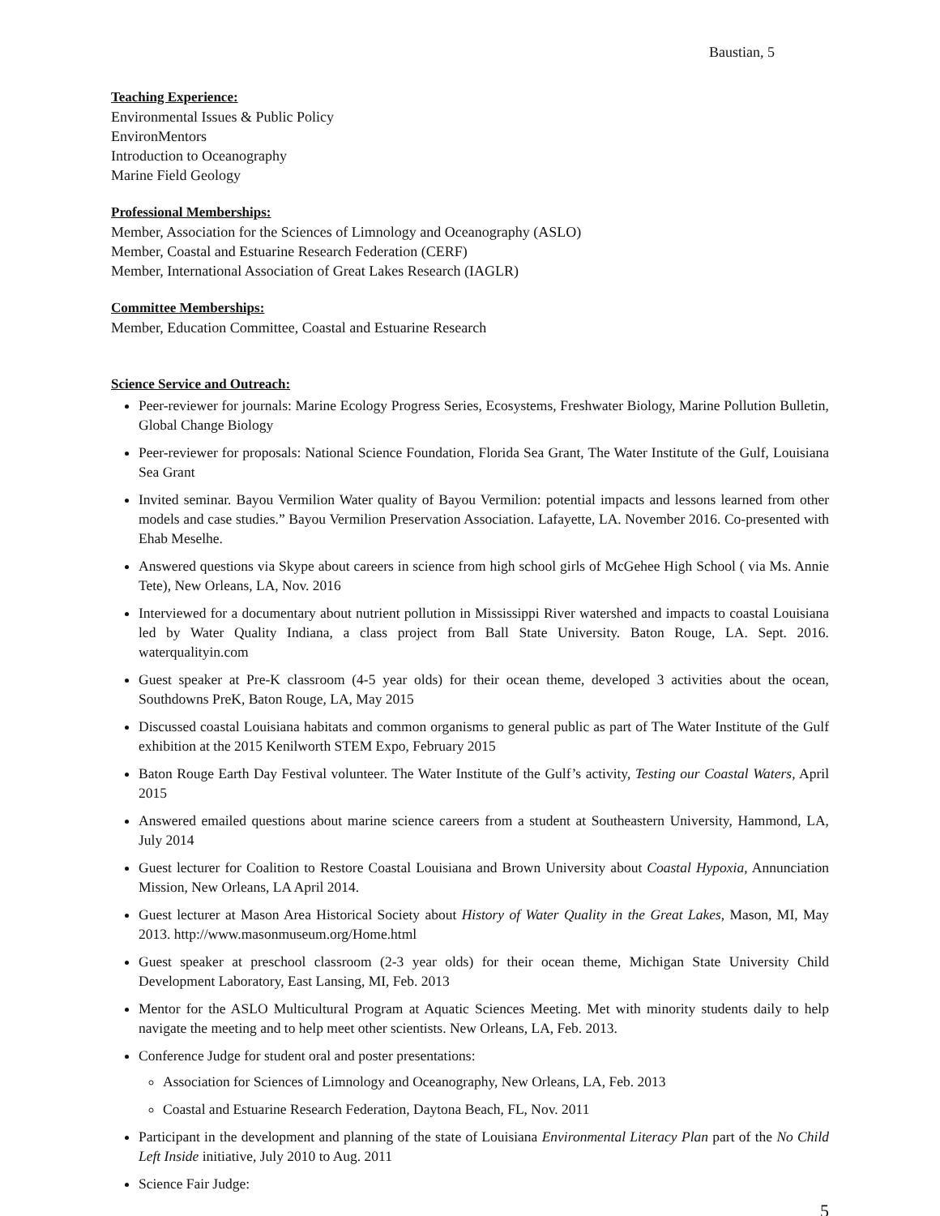Baustian, 5
Teaching Experience:
Environmental Issues & Public Policy
EnvironMentors
Introduction to Oceanography
Marine Field Geology
Professional Memberships:
Member, Association for the Sciences of Limnology and Oceanography (ASLO)
Member, Coastal and Estuarine Research Federation (CERF)
Member, International Association of Great Lakes Research (IAGLR)
Committee Memberships:
Member, Education Committee, Coastal and Estuarine Research
Science Service and Outreach:
Peer-reviewer for journals: Marine Ecology Progress Series, Ecosystems, Freshwater Biology, Marine Pollution Bulletin, Global Change Biology
Peer-reviewer for proposals: National Science Foundation, Florida Sea Grant, The Water Institute of the Gulf, Louisiana Sea Grant
Invited seminar. Bayou Vermilion Water quality of Bayou Vermilion: potential impacts and lessons learned from other models and case studies.” Bayou Vermilion Preservation Association. Lafayette, LA. November 2016. Co-presented with Ehab Meselhe.
Answered questions via Skype about careers in science from high school girls of McGehee High School ( via Ms. Annie Tete), New Orleans, LA, Nov. 2016
Interviewed for a documentary about nutrient pollution in Mississippi River watershed and impacts to coastal Louisiana led by Water Quality Indiana, a class project from Ball State University. Baton Rouge, LA. Sept. 2016. waterqualityin.com
Guest speaker at Pre-K classroom (4-5 year olds) for their ocean theme, developed 3 activities about the ocean, Southdowns PreK, Baton Rouge, LA, May 2015
Discussed coastal Louisiana habitats and common organisms to general public as part of The Water Institute of the Gulf exhibition at the 2015 Kenilworth STEM Expo, February 2015
Baton Rouge Earth Day Festival volunteer. The Water Institute of the Gulf’s activity, Testing our Coastal Waters, April 2015
Answered emailed questions about marine science careers from a student at Southeastern University, Hammond, LA, July 2014
Guest lecturer for Coalition to Restore Coastal Louisiana and Brown University about Coastal Hypoxia, Annunciation Mission, New Orleans, LA April 2014.
Guest lecturer at Mason Area Historical Society about History of Water Quality in the Great Lakes, Mason, MI, May 2013. http://www.masonmuseum.org/Home.html
Guest speaker at preschool classroom (2-3 year olds) for their ocean theme, Michigan State University Child Development Laboratory, East Lansing, MI, Feb. 2013
Mentor for the ASLO Multicultural Program at Aquatic Sciences Meeting. Met with minority students daily to help navigate the meeting and to help meet other scientists. New Orleans, LA, Feb. 2013.
Conference Judge for student oral and poster presentations:
Association for Sciences of Limnology and Oceanography, New Orleans, LA, Feb. 2013
Coastal and Estuarine Research Federation, Daytona Beach, FL, Nov. 2011
Participant in the development and planning of the state of Louisiana Environmental Literacy Plan part of the No Child Left Inside initiative, July 2010 to Aug. 2011
Science Fair Judge:
5